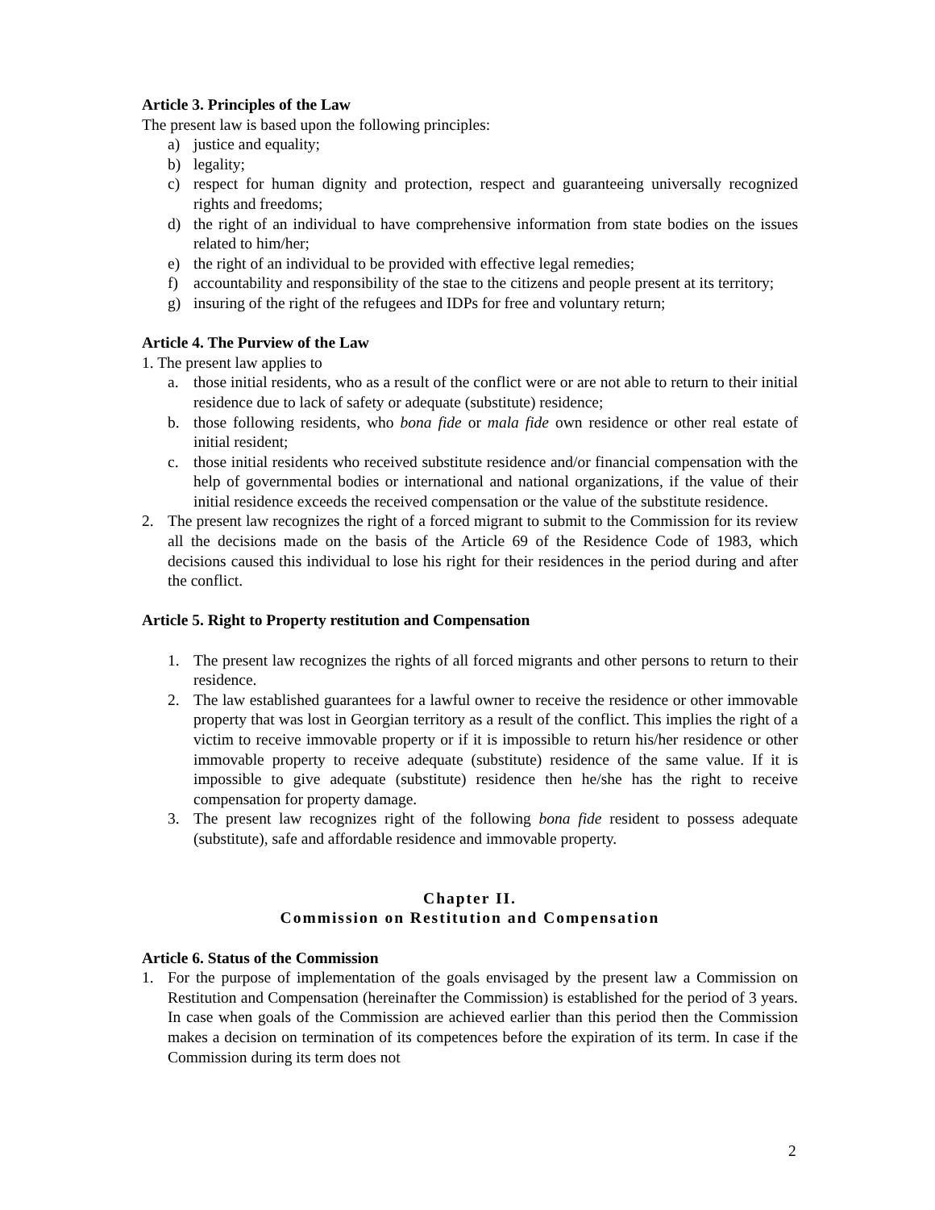Article 3. Principles of the Law
The present law is based upon the following principles:
a) justice and equality;
b) legality;
c) respect for human dignity and protection, respect and guaranteeing universally recognized rights and freedoms;
d) the right of an individual to have comprehensive information from state bodies on the issues related to him/her;
e) the right of an individual to be provided with effective legal remedies;
f) accountability and responsibility of the stae to the citizens and people present at its territory;
g) insuring of the right of the refugees and IDPs for free and voluntary return;
Article 4. The Purview of the Law
1. The present law applies to
a. those initial residents, who as a result of the conflict were or are not able to return to their initial residence due to lack of safety or adequate (substitute) residence;
b. those following residents, who bona fide or mala fide own residence or other real estate of initial resident;
c. those initial residents who received substitute residence and/or financial compensation with the help of governmental bodies or international and national organizations, if the value of their initial residence exceeds the received compensation or the value of the substitute residence.
2. The present law recognizes the right of a forced migrant to submit to the Commission for its review all the decisions made on the basis of the Article 69 of the Residence Code of 1983, which decisions caused this individual to lose his right for their residences in the period during and after the conflict.
Article 5. Right to Property restitution and Compensation
1. The present law recognizes the rights of all forced migrants and other persons to return to their residence.
2. The law established guarantees for a lawful owner to receive the residence or other immovable property that was lost in Georgian territory as a result of the conflict. This implies the right of a victim to receive immovable property or if it is impossible to return his/her residence or other immovable property to receive adequate (substitute) residence of the same value. If it is impossible to give adequate (substitute) residence then he/she has the right to receive compensation for property damage.
3. The present law recognizes right of the following bona fide resident to possess adequate (substitute), safe and affordable residence and immovable property.
Chapter II.
Commission on Restitution and Compensation
Article 6. Status of the Commission
1. For the purpose of implementation of the goals envisaged by the present law a Commission on Restitution and Compensation (hereinafter the Commission) is established for the period of 3 years. In case when goals of the Commission are achieved earlier than this period then the Commission makes a decision on termination of its competences before the expiration of its term. In case if the Commission during its term does not
2